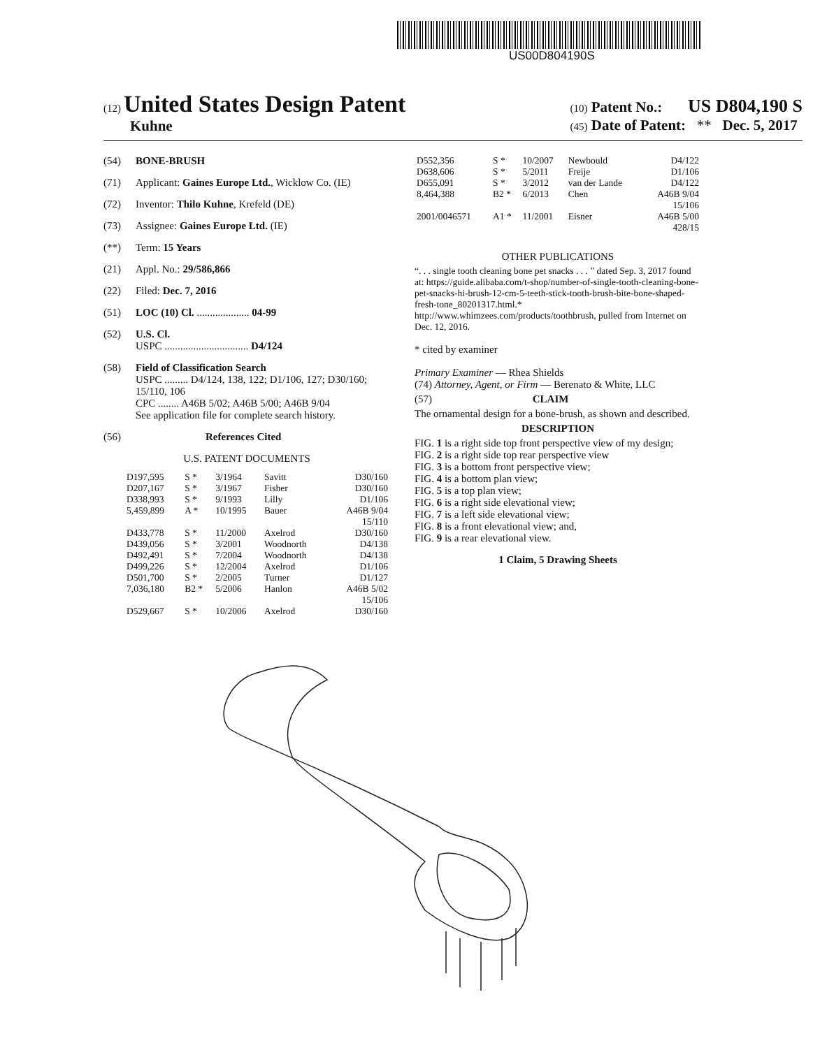US00D804190S
(12) United States Design Patent
Kuhne
(10) Patent No.: US D804,190 S
(45) Date of Patent: ** Dec. 5, 2017
(54) BONE-BRUSH
(71) Applicant: Gaines Europe Ltd., Wicklow Co. (IE)
(72) Inventor: Thilo Kuhne, Krefeld (DE)
(73) Assignee: Gaines Europe Ltd. (IE)
(**) Term: 15 Years
(21) Appl. No.: 29/586,866
(22) Filed: Dec. 7, 2016
(51) LOC (10) Cl. .................... 04-99
(52) U.S. Cl.
USPC ................................ D4/124
(58) Field of Classification Search
USPC ......... D4/124, 138, 122; D1/106, 127; D30/160; 15/110, 106
CPC ........ A46B 5/02; A46B 5/00; A46B 9/04
See application file for complete search history.
(56) References Cited
U.S. PATENT DOCUMENTS
| D197,595 | S * | 3/1964 | Savitt | D30/160 |
| D207,167 | S * | 3/1967 | Fisher | D30/160 |
| D338,993 | S * | 9/1993 | Lilly | D1/106 |
| 5,459,899 | A * | 10/1995 | Bauer | A46B 9/04 15/110 |
| D433,778 | S * | 11/2000 | Axelrod | D30/160 |
| D439,056 | S * | 3/2001 | Woodnorth | D4/138 |
| D492,491 | S * | 7/2004 | Woodnorth | D4/138 |
| D499,226 | S * | 12/2004 | Axelrod | D1/106 |
| D501,700 | S * | 2/2005 | Turner | D1/127 |
| 7,036,180 | B2 * | 5/2006 | Hanlon | A46B 5/02 15/106 |
| D529,667 | S * | 10/2006 | Axelrod | D30/160 |
| D552,356 | S * | 10/2007 | Newbould | D4/122 |
| D638,606 | S * | 5/2011 | Freije | D1/106 |
| D655,091 | S * | 3/2012 | van der Lande | D4/122 |
| 8,464,388 | B2 * | 6/2013 | Chen | A46B 9/04 15/106 |
| 2001/0046571 | A1 * | 11/2001 | Eisner | A46B 5/00 428/15 |
OTHER PUBLICATIONS
“. . . single tooth cleaning bone pet snacks . . . ” dated Sep. 3, 2017 found at: https://guide.alibaba.com/t-shop/number-of-single-tooth-cleaning-bone-pet-snacks-hi-brush-12-cm-5-teeth-stick-tooth-brush-bite-bone-shaped-fresh-tone_80201317.html.*
http://www.whimzees.com/products/toothbrush, pulled from Internet on Dec. 12, 2016.
* cited by examiner
Primary Examiner — Rhea Shields
(74) Attorney, Agent, or Firm — Berenato & White, LLC
(57) CLAIM
The ornamental design for a bone-brush, as shown and described.
DESCRIPTION
FIG. 1 is a right side top front perspective view of my design;
FIG. 2 is a right side top rear perspective view
FIG. 3 is a bottom front perspective view;
FIG. 4 is a bottom plan view;
FIG. 5 is a top plan view;
FIG. 6 is a right side elevational view;
FIG. 7 is a left side elevational view;
FIG. 8 is a front elevational view; and,
FIG. 9 is a rear elevational view.
1 Claim, 5 Drawing Sheets